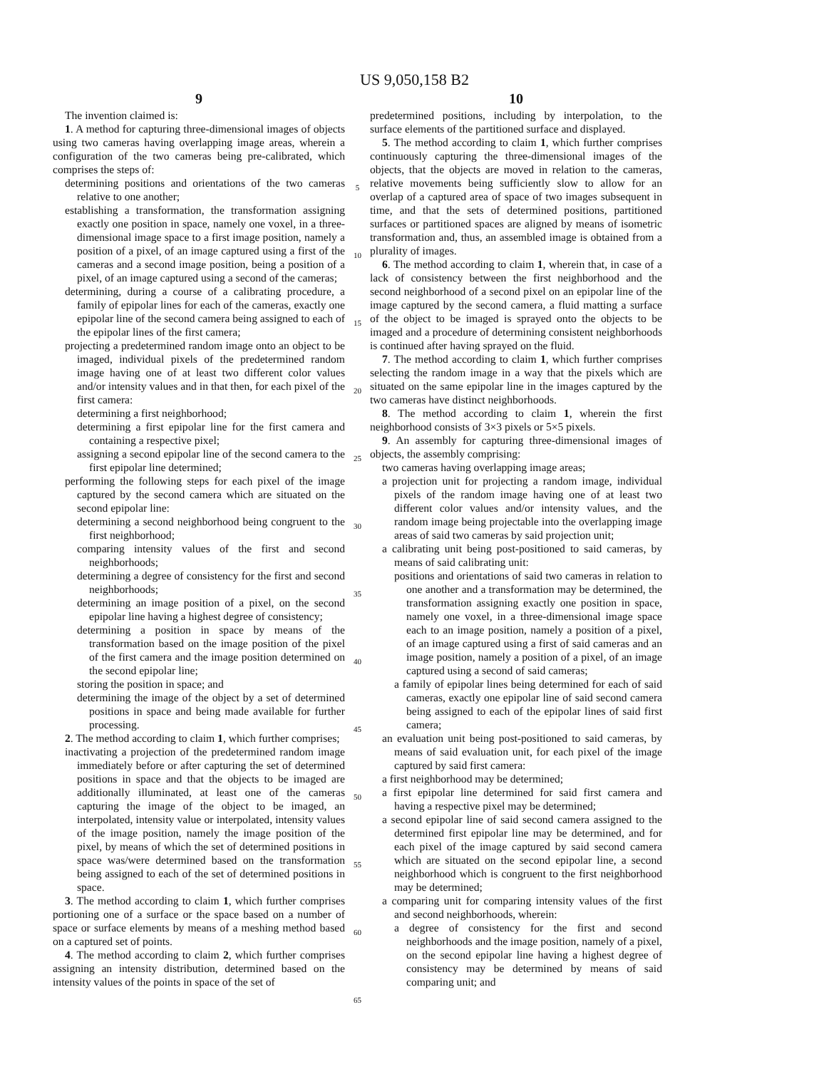US 9,050,158 B2
9
The invention claimed is:
1. A method for capturing three-dimensional images of objects using two cameras having overlapping image areas, wherein a configuration of the two cameras being pre-calibrated, which comprises the steps of:
determining positions and orientations of the two cameras relative to one another;
establishing a transformation, the transformation assigning exactly one position in space, namely one voxel, in a three-dimensional image space to a first image position, namely a position of a pixel, of an image captured using a first of the cameras and a second image position, being a position of a pixel, of an image captured using a second of the cameras;
determining, during a course of a calibrating procedure, a family of epipolar lines for each of the cameras, exactly one epipolar line of the second camera being assigned to each of the epipolar lines of the first camera;
projecting a predetermined random image onto an object to be imaged, individual pixels of the predetermined random image having one of at least two different color values and/or intensity values and in that then, for each pixel of the first camera:
determining a first neighborhood;
determining a first epipolar line for the first camera and containing a respective pixel;
assigning a second epipolar line of the second camera to the first epipolar line determined;
performing the following steps for each pixel of the image captured by the second camera which are situated on the second epipolar line:
determining a second neighborhood being congruent to the first neighborhood;
comparing intensity values of the first and second neighborhoods;
determining a degree of consistency for the first and second neighborhoods;
determining an image position of a pixel, on the second epipolar line having a highest degree of consistency;
determining a position in space by means of the transformation based on the image position of the pixel of the first camera and the image position determined on the second epipolar line;
storing the position in space; and
determining the image of the object by a set of determined positions in space and being made available for further processing.
2. The method according to claim 1, which further comprises;
inactivating a projection of the predetermined random image immediately before or after capturing the set of determined positions in space and that the objects to be imaged are additionally illuminated, at least one of the cameras capturing the image of the object to be imaged, an interpolated, intensity value or interpolated, intensity values of the image position, namely the image position of the pixel, by means of which the set of determined positions in space was/were determined based on the transformation being assigned to each of the set of determined positions in space.
3. The method according to claim 1, which further comprises portioning one of a surface or the space based on a number of space or surface elements by means of a meshing method based on a captured set of points.
4. The method according to claim 2, which further comprises assigning an intensity distribution, determined based on the intensity values of the points in space of the set of
5
10
15
20
25
30
35
40
45
50
55
60
65
10
predetermined positions, including by interpolation, to the surface elements of the partitioned surface and displayed.
5. The method according to claim 1, which further comprises continuously capturing the three-dimensional images of the objects, that the objects are moved in relation to the cameras, relative movements being sufficiently slow to allow for an overlap of a captured area of space of two images subsequent in time, and that the sets of determined positions, partitioned surfaces or partitioned spaces are aligned by means of isometric transformation and, thus, an assembled image is obtained from a plurality of images.
6. The method according to claim 1, wherein that, in case of a lack of consistency between the first neighborhood and the second neighborhood of a second pixel on an epipolar line of the image captured by the second camera, a fluid matting a surface of the object to be imaged is sprayed onto the objects to be imaged and a procedure of determining consistent neighborhoods is continued after having sprayed on the fluid.
7. The method according to claim 1, which further comprises selecting the random image in a way that the pixels which are situated on the same epipolar line in the images captured by the two cameras have distinct neighborhoods.
8. The method according to claim 1, wherein the first neighborhood consists of 3×3 pixels or 5×5 pixels.
9. An assembly for capturing three-dimensional images of objects, the assembly comprising:
two cameras having overlapping image areas;
a projection unit for projecting a random image, individual pixels of the random image having one of at least two different color values and/or intensity values, and the random image being projectable into the overlapping image areas of said two cameras by said projection unit;
a calibrating unit being post-positioned to said cameras, by means of said calibrating unit:
positions and orientations of said two cameras in relation to one another and a transformation may be determined, the transformation assigning exactly one position in space, namely one voxel, in a three-dimensional image space each to an image position, namely a position of a pixel, of an image captured using a first of said cameras and an image position, namely a position of a pixel, of an image captured using a second of said cameras;
a family of epipolar lines being determined for each of said cameras, exactly one epipolar line of said second camera being assigned to each of the epipolar lines of said first camera;
an evaluation unit being post-positioned to said cameras, by means of said evaluation unit, for each pixel of the image captured by said first camera:
a first neighborhood may be determined;
a first epipolar line determined for said first camera and having a respective pixel may be determined;
a second epipolar line of said second camera assigned to the determined first epipolar line may be determined, and for each pixel of the image captured by said second camera which are situated on the second epipolar line, a second neighborhood which is congruent to the first neighborhood may be determined;
a comparing unit for comparing intensity values of the first and second neighborhoods, wherein:
a degree of consistency for the first and second neighborhoods and the image position, namely of a pixel, on the second epipolar line having a highest degree of consistency may be determined by means of said comparing unit; and